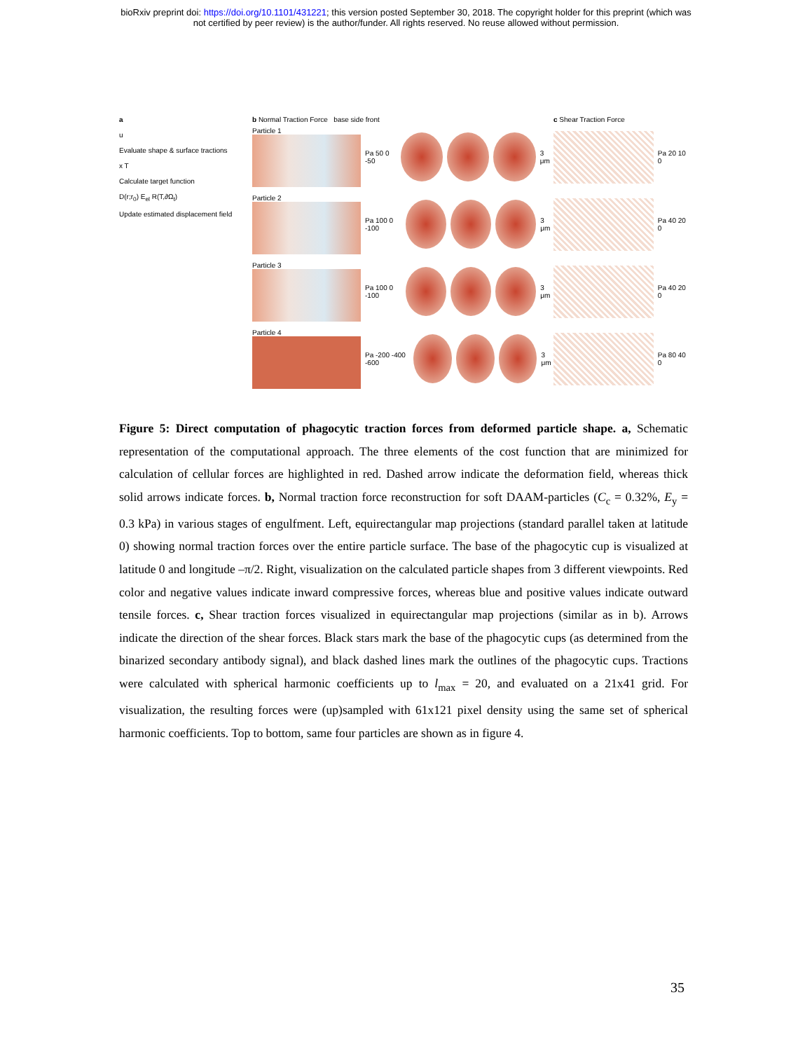bioRxiv preprint doi: https://doi.org/10.1101/431221; this version posted September 30, 2018. The copyright holder for this preprint (which was
not certified by peer review) is the author/funder. All rights reserved. No reuse allowed without permission.
a
u
Evaluate shape & surface tractions
x T
Calculate target function
D(r;r<sub>0</sub>) E<sub>el</sub> R(T,∂Ω<sub>t</sub>)
Update estimated displacement field
b Normal Traction Force base side front
Particle 1 Pa 50 0 -50 3 μm
Particle 2 Pa 100 0 -100 3 μm
Particle 3 Pa 100 0 -100 3 μm
Particle 4 Pa -200 -400 -600 3 μm
c Shear Traction Force
Pa 20 10 0
Pa 40 20 0
Pa 40 20 0
Pa 80 40 0
Figure 5: Direct computation of phagocytic traction forces from deformed particle shape. a, Schematic representation of the computational approach. The three elements of the cost function that are minimized for calculation of cellular forces are highlighted in red. Dashed arrow indicate the deformation field, whereas thick solid arrows indicate forces. b, Normal traction force reconstruction for soft DAAM-particles (C<sub>c</sub> = 0.32%, E<sub>y</sub> = 0.3 kPa) in various stages of engulfment. Left, equirectangular map projections (standard parallel taken at latitude 0) showing normal traction forces over the entire particle surface. The base of the phagocytic cup is visualized at latitude 0 and longitude –π/2. Right, visualization on the calculated particle shapes from 3 different viewpoints. Red color and negative values indicate inward compressive forces, whereas blue and positive values indicate outward tensile forces. c, Shear traction forces visualized in equirectangular map projections (similar as in b). Arrows indicate the direction of the shear forces. Black stars mark the base of the phagocytic cups (as determined from the binarized secondary antibody signal), and black dashed lines mark the outlines of the phagocytic cups. Tractions were calculated with spherical harmonic coefficients up to l<sub>max</sub> = 20, and evaluated on a 21x41 grid. For visualization, the resulting forces were (up)sampled with 61x121 pixel density using the same set of spherical harmonic coefficients. Top to bottom, same four particles are shown as in figure 4.
35